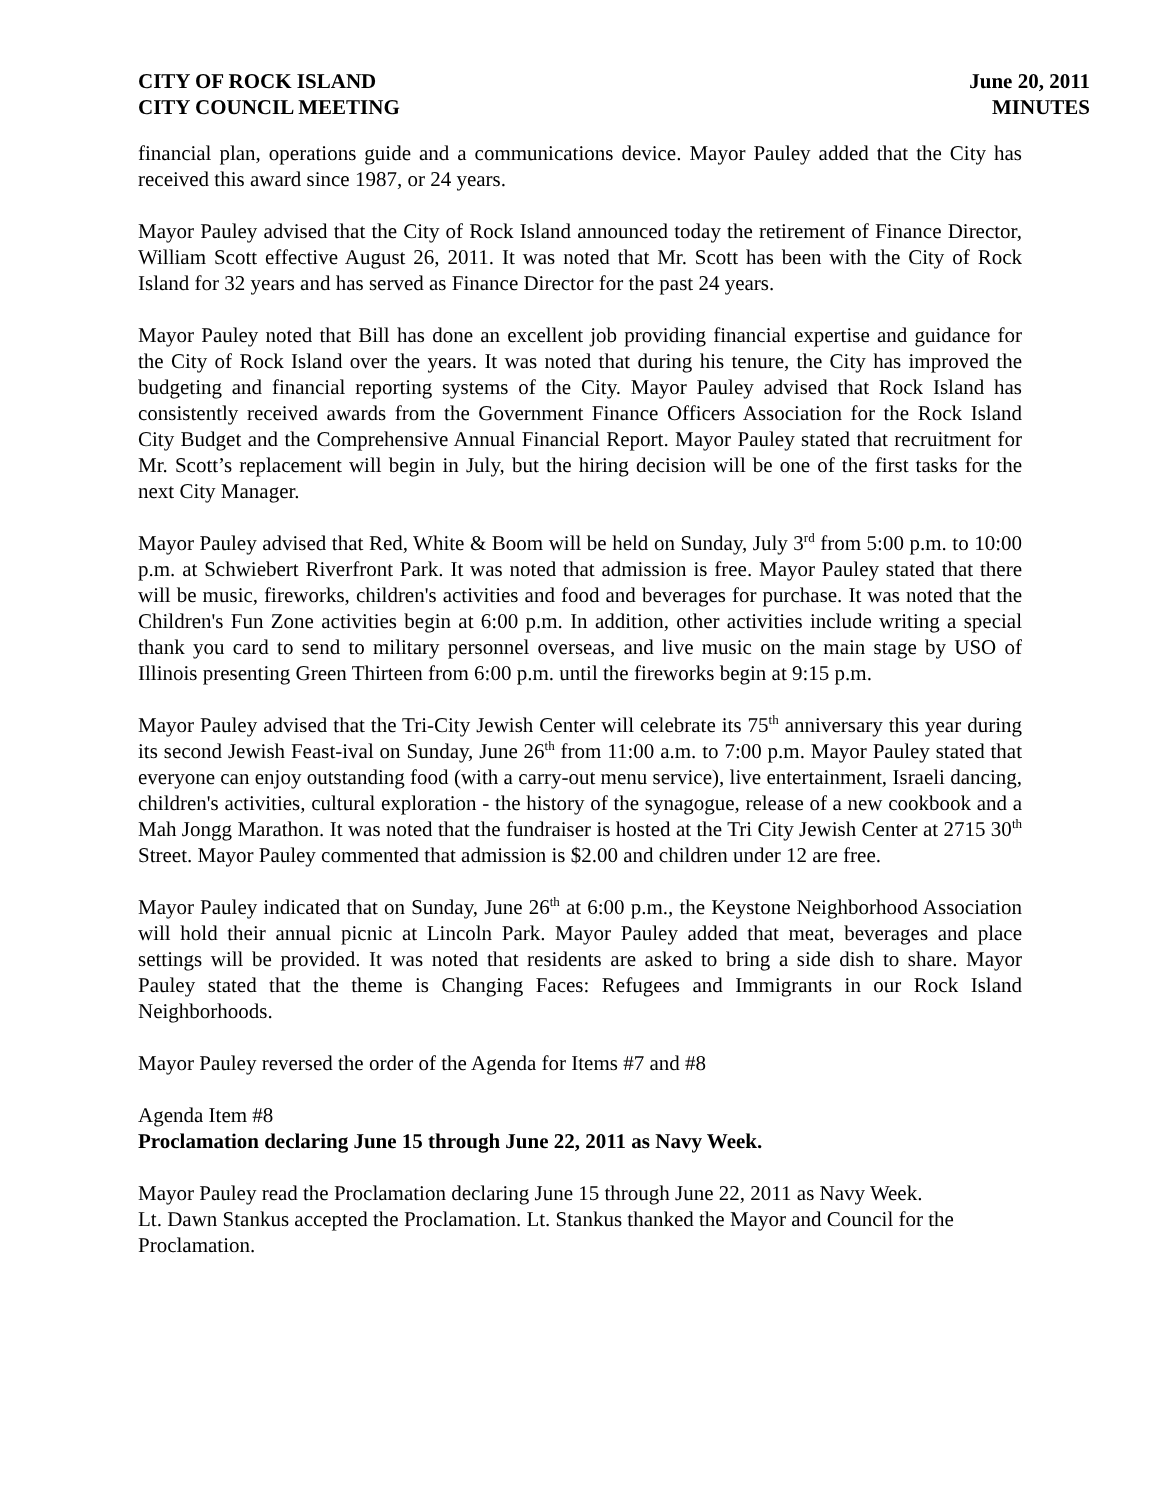CITY OF ROCK ISLAND
CITY COUNCIL MEETING
June 20, 2011
MINUTES
financial plan, operations guide and a communications device. Mayor Pauley added that the City has received this award since 1987, or 24 years.
Mayor Pauley advised that the City of Rock Island announced today the retirement of Finance Director, William Scott effective August 26, 2011. It was noted that Mr. Scott has been with the City of Rock Island for 32 years and has served as Finance Director for the past 24 years.
Mayor Pauley noted that Bill has done an excellent job providing financial expertise and guidance for the City of Rock Island over the years. It was noted that during his tenure, the City has improved the budgeting and financial reporting systems of the City. Mayor Pauley advised that Rock Island has consistently received awards from the Government Finance Officers Association for the Rock Island City Budget and the Comprehensive Annual Financial Report. Mayor Pauley stated that recruitment for Mr. Scott’s replacement will begin in July, but the hiring decision will be one of the first tasks for the next City Manager.
Mayor Pauley advised that Red, White & Boom will be held on Sunday, July 3<sup>rd</sup> from 5:00 p.m. to 10:00 p.m. at Schwiebert Riverfront Park. It was noted that admission is free. Mayor Pauley stated that there will be music, fireworks, children's activities and food and beverages for purchase. It was noted that the Children's Fun Zone activities begin at 6:00 p.m. In addition, other activities include writing a special thank you card to send to military personnel overseas, and live music on the main stage by USO of Illinois presenting Green Thirteen from 6:00 p.m. until the fireworks begin at 9:15 p.m.
Mayor Pauley advised that the Tri-City Jewish Center will celebrate its 75<sup>th</sup> anniversary this year during its second Jewish Feast-ival on Sunday, June 26<sup>th</sup> from 11:00 a.m. to 7:00 p.m. Mayor Pauley stated that everyone can enjoy outstanding food (with a carry-out menu service), live entertainment, Israeli dancing, children's activities, cultural exploration - the history of the synagogue, release of a new cookbook and a Mah Jongg Marathon. It was noted that the fundraiser is hosted at the Tri City Jewish Center at 2715 30<sup>th</sup> Street. Mayor Pauley commented that admission is $2.00 and children under 12 are free.
Mayor Pauley indicated that on Sunday, June 26<sup>th</sup> at 6:00 p.m., the Keystone Neighborhood Association will hold their annual picnic at Lincoln Park. Mayor Pauley added that meat, beverages and place settings will be provided. It was noted that residents are asked to bring a side dish to share. Mayor Pauley stated that the theme is Changing Faces: Refugees and Immigrants in our Rock Island Neighborhoods.
Mayor Pauley reversed the order of the Agenda for Items #7 and #8
Agenda Item #8
Proclamation declaring June 15 through June 22, 2011 as Navy Week.
Mayor Pauley read the Proclamation declaring June 15 through June 22, 2011 as Navy Week.
Lt. Dawn Stankus accepted the Proclamation. Lt. Stankus thanked the Mayor and Council for the Proclamation.